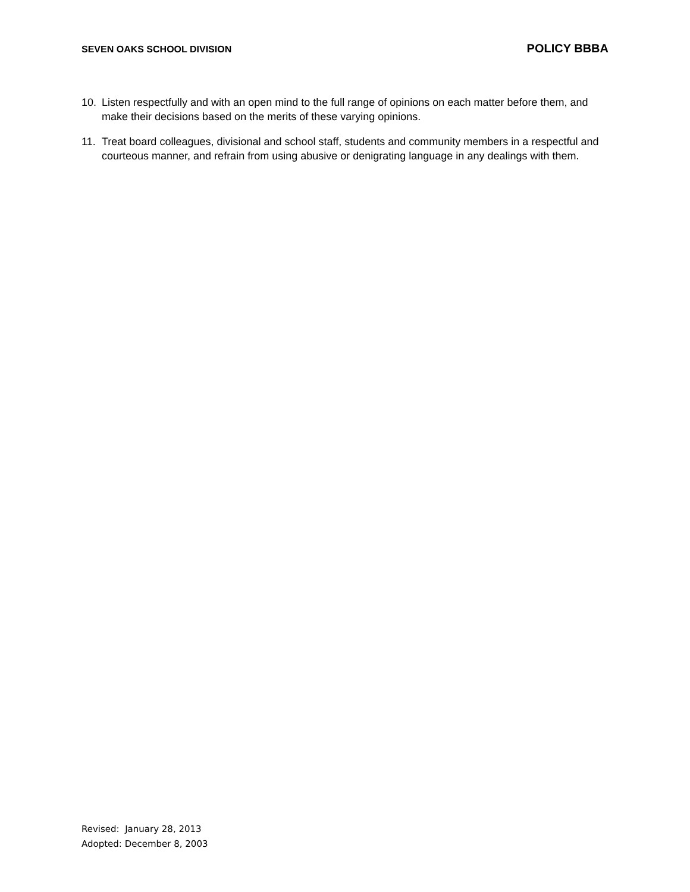SEVEN OAKS SCHOOL DIVISION POLICY BBBA
10. Listen respectfully and with an open mind to the full range of opinions on each matter before them, and make their decisions based on the merits of these varying opinions.
11. Treat board colleagues, divisional and school staff, students and community members in a respectful and courteous manner, and refrain from using abusive or denigrating language in any dealings with them.
Revised: January 28, 2013
Adopted: December 8, 2003